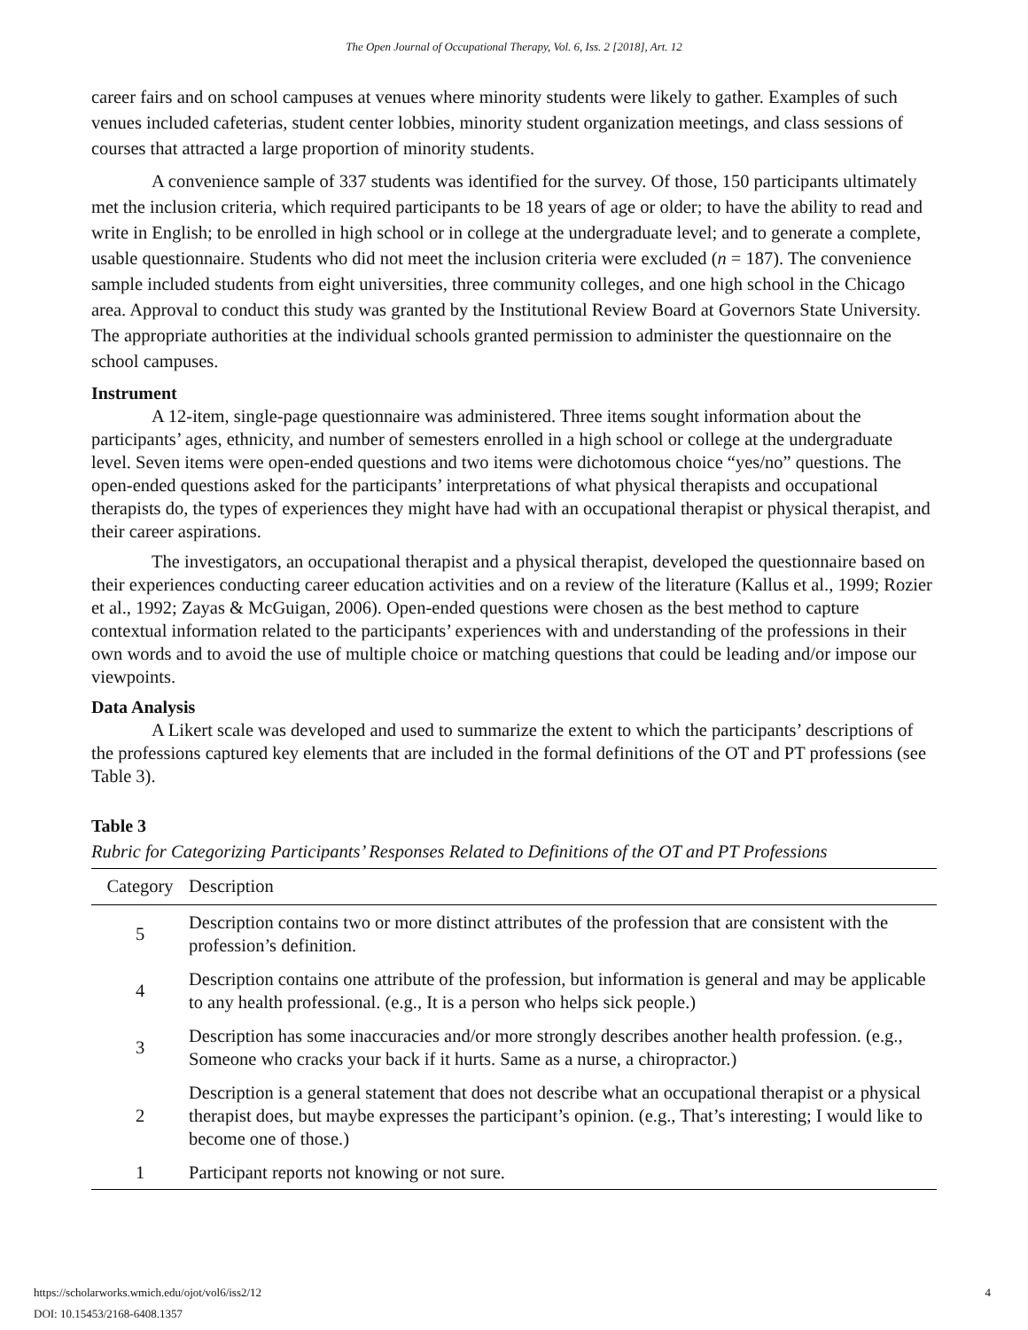The Open Journal of Occupational Therapy, Vol. 6, Iss. 2 [2018], Art. 12
career fairs and on school campuses at venues where minority students were likely to gather. Examples of such venues included cafeterias, student center lobbies, minority student organization meetings, and class sessions of courses that attracted a large proportion of minority students.
A convenience sample of 337 students was identified for the survey. Of those, 150 participants ultimately met the inclusion criteria, which required participants to be 18 years of age or older; to have the ability to read and write in English; to be enrolled in high school or in college at the undergraduate level; and to generate a complete, usable questionnaire. Students who did not meet the inclusion criteria were excluded (n = 187). The convenience sample included students from eight universities, three community colleges, and one high school in the Chicago area. Approval to conduct this study was granted by the Institutional Review Board at Governors State University. The appropriate authorities at the individual schools granted permission to administer the questionnaire on the school campuses.
Instrument
A 12-item, single-page questionnaire was administered. Three items sought information about the participants’ ages, ethnicity, and number of semesters enrolled in a high school or college at the undergraduate level. Seven items were open-ended questions and two items were dichotomous choice “yes/no” questions. The open-ended questions asked for the participants’ interpretations of what physical therapists and occupational therapists do, the types of experiences they might have had with an occupational therapist or physical therapist, and their career aspirations.
The investigators, an occupational therapist and a physical therapist, developed the questionnaire based on their experiences conducting career education activities and on a review of the literature (Kallus et al., 1999; Rozier et al., 1992; Zayas & McGuigan, 2006). Open-ended questions were chosen as the best method to capture contextual information related to the participants’ experiences with and understanding of the professions in their own words and to avoid the use of multiple choice or matching questions that could be leading and/or impose our viewpoints.
Data Analysis
A Likert scale was developed and used to summarize the extent to which the participants’ descriptions of the professions captured key elements that are included in the formal definitions of the OT and PT professions (see Table 3).
Table 3
Rubric for Categorizing Participants’ Responses Related to Definitions of the OT and PT Professions
| Category | Description |
| --- | --- |
| 5 | Description contains two or more distinct attributes of the profession that are consistent with the profession’s definition. |
| 4 | Description contains one attribute of the profession, but information is general and may be applicable to any health professional. (e.g., It is a person who helps sick people.) |
| 3 | Description has some inaccuracies and/or more strongly describes another health profession. (e.g., Someone who cracks your back if it hurts. Same as a nurse, a chiropractor.) |
| 2 | Description is a general statement that does not describe what an occupational therapist or a physical therapist does, but maybe expresses the participant’s opinion. (e.g., That’s interesting; I would like to become one of those.) |
| 1 | Participant reports not knowing or not sure. |
4 https://scholarworks.wmich.edu/ojot/vol6/iss2/12
DOI: 10.15453/2168-6408.1357